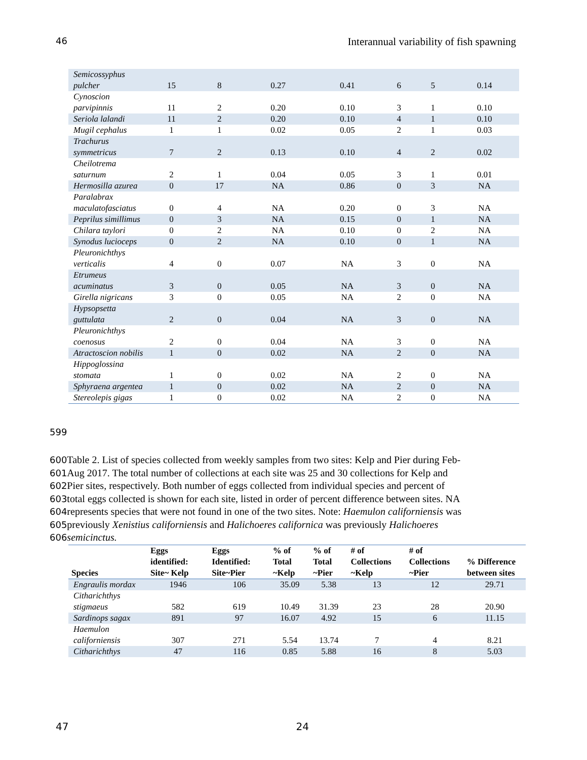46 Interannual variability of fish spawning
| Semicossyphus pulcher | 15 | 8 | 0.27 | 0.41 | 6 | 5 | 0.14 |
| Cynoscion parvipinnis | 11 | 2 | 0.20 | 0.10 | 3 | 1 | 0.10 |
| Seriola lalandi | 11 | 2 | 0.20 | 0.10 | 4 | 1 | 0.10 |
| Mugil cephalus | 1 | 1 | 0.02 | 0.05 | 2 | 1 | 0.03 |
| Trachurus symmetricus | 7 | 2 | 0.13 | 0.10 | 4 | 2 | 0.02 |
| Cheilotrema saturnum | 2 | 1 | 0.04 | 0.05 | 3 | 1 | 0.01 |
| Hermosilla azurea | 0 | 17 | NA | 0.86 | 0 | 3 | NA |
| Paralabrax maculatofasciatus | 0 | 4 | NA | 0.20 | 0 | 3 | NA |
| Peprilus simillimus | 0 | 3 | NA | 0.15 | 0 | 1 | NA |
| Chilara taylori | 0 | 2 | NA | 0.10 | 0 | 2 | NA |
| Synodus lucioceps | 0 | 2 | NA | 0.10 | 0 | 1 | NA |
| Pleuronichthys verticalis | 4 | 0 | 0.07 | NA | 3 | 0 | NA |
| Etrumeus acuminatus | 3 | 0 | 0.05 | NA | 3 | 0 | NA |
| Girella nigricans | 3 | 0 | 0.05 | NA | 2 | 0 | NA |
| Hypsopsetta guttulata | 2 | 0 | 0.04 | NA | 3 | 0 | NA |
| Pleuronichthys coenosus | 2 | 0 | 0.04 | NA | 3 | 0 | NA |
| Atractoscion nobilis | 1 | 0 | 0.02 | NA | 2 | 0 | NA |
| Hippoglossina stomata | 1 | 0 | 0.02 | NA | 2 | 0 | NA |
| Sphyraena argentea | 1 | 0 | 0.02 | NA | 2 | 0 | NA |
| Stereolepis gigas | 1 | 0 | 0.02 | NA | 2 | 0 | NA |
599
600 Table 2. List of species collected from weekly samples from two sites: Kelp and Pier during Feb-
601 Aug 2017. The total number of collections at each site was 25 and 30 collections for Kelp and
602 Pier sites, respectively. Both number of eggs collected from individual species and percent of
603total eggs collected is shown for each site, listed in order of percent difference between sites. NA
604represents species that were not found in one of the two sites. Note: Haemulon californiensis was
605previously Xenistius californiensis and Halichoeres californica was previously Halichoeres
606 semicinctus.
| Species | Eggs identified: Site~ Kelp | Eggs Identified: Site~Pier | % of Total ~Kelp | % of Total ~Pier | # of Collections ~Kelp | # of Collections ~Pier | % Difference between sites |
| --- | --- | --- | --- | --- | --- | --- | --- |
| Engraulis mordax | 1946 | 106 | 35.09 | 5.38 | 13 | 12 | 29.71 |
| Citharichthys stigmaeus | 582 | 619 | 10.49 | 31.39 | 23 | 28 | 20.90 |
| Sardinops sagax | 891 | 97 | 16.07 | 4.92 | 15 | 6 | 11.15 |
| Haemulon californiensis | 307 | 271 | 5.54 | 13.74 | 7 | 4 | 8.21 |
| Citharichthys | 47 | 116 | 0.85 | 5.88 | 16 | 8 | 5.03 |
47 24